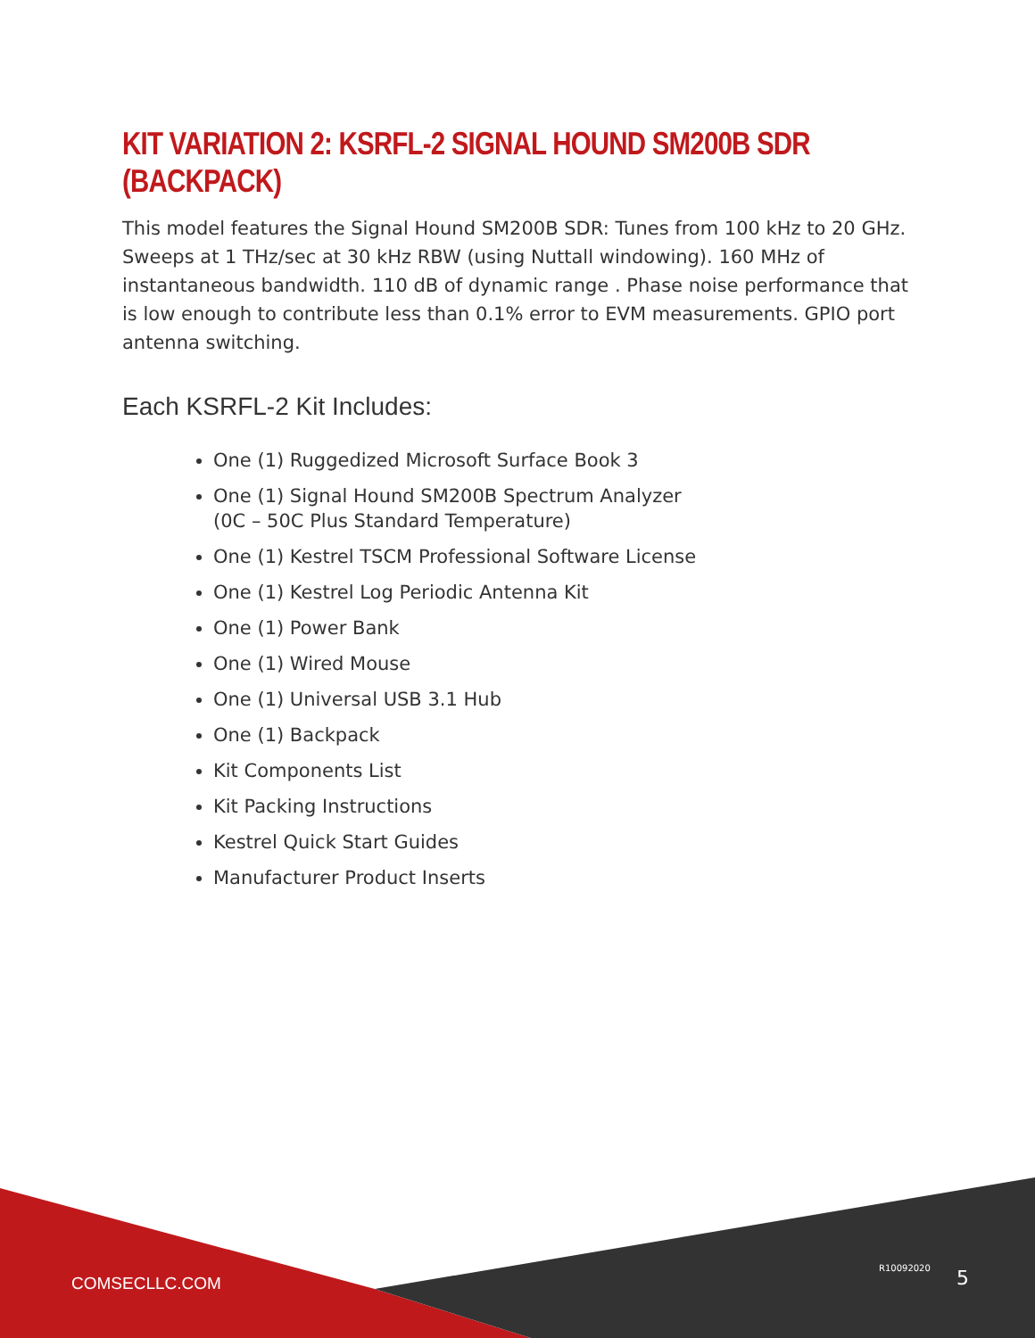KIT VARIATION 2: KSRFL-2 SIGNAL HOUND SM200B SDR (BACKPACK)
This model features the Signal Hound SM200B SDR: Tunes from 100 kHz to 20 GHz. Sweeps at 1 THz/sec at 30 kHz RBW (using Nuttall windowing). 160 MHz of instantaneous bandwidth. 110 dB of dynamic range . Phase noise performance that is low enough to contribute less than 0.1% error to EVM measurements. GPIO port antenna switching.
Each KSRFL-2 Kit Includes:
One (1) Ruggedized Microsoft Surface Book 3
One (1) Signal Hound SM200B Spectrum Analyzer
(0C – 50C Plus Standard Temperature)
One (1) Kestrel TSCM Professional Software License
One (1) Kestrel Log Periodic Antenna Kit
One (1) Power Bank
One (1) Wired Mouse
One (1) Universal USB 3.1 Hub
One (1) Backpack
Kit Components List
Kit Packing Instructions
Kestrel Quick Start Guides
Manufacturer Product Inserts
COMSECLLC.COM
R10092020 5